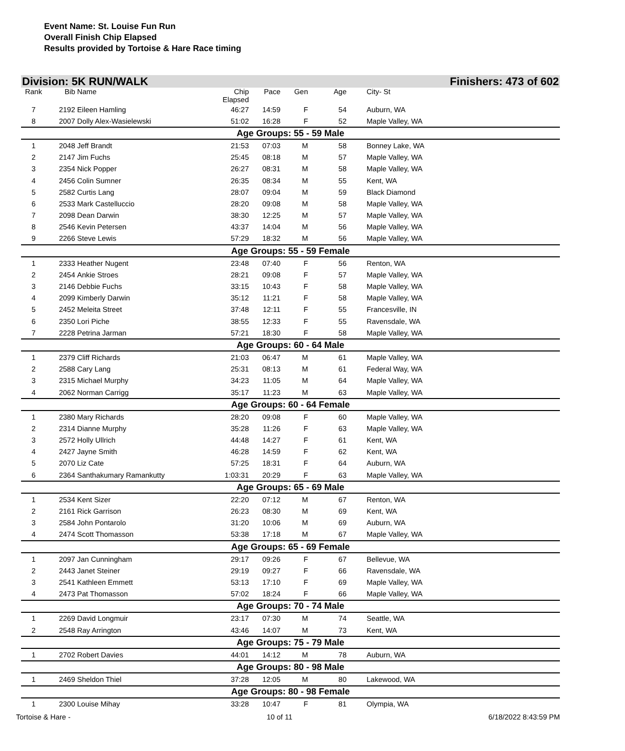Event Name: St. Louise Fun Run
Overall Finish Chip Elapsed
Results provided by Tortoise & Hare Race timing
Division: 5K RUN/WALK Finishers: 473 of 602
| Rank | Bib | Name | Chip Elapsed | Pace | Gen | Age | City- St |
| --- | --- | --- | --- | --- | --- | --- | --- |
| 7 | 2192 | Eileen Hamling | 46:27 | 14:59 | F | 54 | Auburn, WA |
| 8 | 2007 | Dolly Alex-Wasielewski | 51:02 | 16:28 | F | 52 | Maple Valley, WA |
| Age Groups: 55 - 59 Male | | | | | | | |
| 1 | 2048 | Jeff Brandt | 21:53 | 07:03 | M | 58 | Bonney Lake, WA |
| 2 | 2147 | Jim Fuchs | 25:45 | 08:18 | M | 57 | Maple Valley, WA |
| 3 | 2354 | Nick Popper | 26:27 | 08:31 | M | 58 | Maple Valley, WA |
| 4 | 2456 | Colin Sumner | 26:35 | 08:34 | M | 55 | Kent, WA |
| 5 | 2582 | Curtis Lang | 28:07 | 09:04 | M | 59 | Black Diamond |
| 6 | 2533 | Mark Castelluccio | 28:20 | 09:08 | M | 58 | Maple Valley, WA |
| 7 | 2098 | Dean Darwin | 38:30 | 12:25 | M | 57 | Maple Valley, WA |
| 8 | 2546 | Kevin Petersen | 43:37 | 14:04 | M | 56 | Maple Valley, WA |
| 9 | 2266 | Steve Lewis | 57:29 | 18:32 | M | 56 | Maple Valley, WA |
| Age Groups: 55 - 59 Female | | | | | | | |
| 1 | 2333 | Heather Nugent | 23:48 | 07:40 | F | 56 | Renton, WA |
| 2 | 2454 | Ankie Stroes | 28:21 | 09:08 | F | 57 | Maple Valley, WA |
| 3 | 2146 | Debbie Fuchs | 33:15 | 10:43 | F | 58 | Maple Valley, WA |
| 4 | 2099 | Kimberly Darwin | 35:12 | 11:21 | F | 58 | Maple Valley, WA |
| 5 | 2452 | Meleita Street | 37:48 | 12:11 | F | 55 | Francesville, IN |
| 6 | 2350 | Lori Piche | 38:55 | 12:33 | F | 55 | Ravensdale, WA |
| 7 | 2228 | Petrina Jarman | 57:21 | 18:30 | F | 58 | Maple Valley, WA |
| Age Groups: 60 - 64 Male | | | | | | | |
| 1 | 2379 | Cliff Richards | 21:03 | 06:47 | M | 61 | Maple Valley, WA |
| 2 | 2588 | Cary Lang | 25:31 | 08:13 | M | 61 | Federal Way, WA |
| 3 | 2315 | Michael Murphy | 34:23 | 11:05 | M | 64 | Maple Valley, WA |
| 4 | 2062 | Norman Carrigg | 35:17 | 11:23 | M | 63 | Maple Valley, WA |
| Age Groups: 60 - 64 Female | | | | | | | |
| 1 | 2380 | Mary Richards | 28:20 | 09:08 | F | 60 | Maple Valley, WA |
| 2 | 2314 | Dianne Murphy | 35:28 | 11:26 | F | 63 | Maple Valley, WA |
| 3 | 2572 | Holly Ullrich | 44:48 | 14:27 | F | 61 | Kent, WA |
| 4 | 2427 | Jayne Smith | 46:28 | 14:59 | F | 62 | Kent, WA |
| 5 | 2070 | Liz Cate | 57:25 | 18:31 | F | 64 | Auburn, WA |
| 6 | 2364 | Santhakumary Ramankutty | 1:03:31 | 20:29 | F | 63 | Maple Valley, WA |
| Age Groups: 65 - 69 Male | | | | | | | |
| 1 | 2534 | Kent Sizer | 22:20 | 07:12 | M | 67 | Renton, WA |
| 2 | 2161 | Rick Garrison | 26:23 | 08:30 | M | 69 | Kent, WA |
| 3 | 2584 | John Pontarolo | 31:20 | 10:06 | M | 69 | Auburn, WA |
| 4 | 2474 | Scott Thomasson | 53:38 | 17:18 | M | 67 | Maple Valley, WA |
| Age Groups: 65 - 69 Female | | | | | | | |
| 1 | 2097 | Jan Cunningham | 29:17 | 09:26 | F | 67 | Bellevue, WA |
| 2 | 2443 | Janet Steiner | 29:19 | 09:27 | F | 66 | Ravensdale, WA |
| 3 | 2541 | Kathleen Emmett | 53:13 | 17:10 | F | 69 | Maple Valley, WA |
| 4 | 2473 | Pat Thomasson | 57:02 | 18:24 | F | 66 | Maple Valley, WA |
| Age Groups: 70 - 74 Male | | | | | | | |
| 1 | 2269 | David Longmuir | 23:17 | 07:30 | M | 74 | Seattle, WA |
| 2 | 2548 | Ray Arrington | 43:46 | 14:07 | M | 73 | Kent, WA |
| Age Groups: 75 - 79 Male | | | | | | | |
| 1 | 2702 | Robert Davies | 44:01 | 14:12 | M | 78 | Auburn, WA |
| Age Groups: 80 - 98 Male | | | | | | | |
| 1 | 2469 | Sheldon Thiel | 37:28 | 12:05 | M | 80 | Lakewood, WA |
| Age Groups: 80 - 98 Female | | | | | | | |
| 1 | 2300 | Louise Mihay | 33:28 | 10:47 | F | 81 | Olympia, WA |
Tortoise & Hare - 10 of 11 6/18/2022 8:43:59 PM